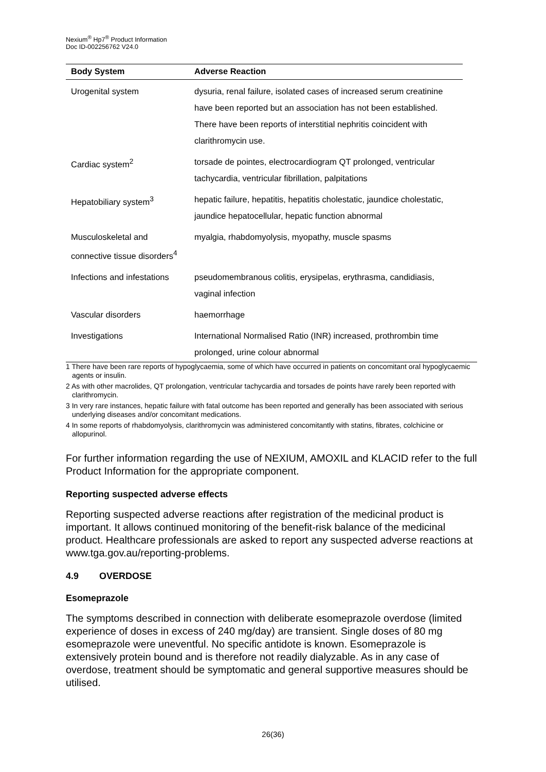Nexium<sup>®</sup> Hp7<sup>®</sup> Product Information
Doc ID-002256762 V24.0
| Body System | Adverse Reaction |
| --- | --- |
| Urogenital system | dysuria, renal failure, isolated cases of increased serum creatinine have been reported but an association has not been established. There have been reports of interstitial nephritis coincident with clarithromycin use. |
| Cardiac system<sup>2</sup> | torsade de pointes, electrocardiogram QT prolonged, ventricular tachycardia, ventricular fibrillation, palpitations |
| Hepatobiliary system<sup>3</sup> | hepatic failure, hepatitis, hepatitis cholestatic, jaundice cholestatic, jaundice hepatocellular, hepatic function abnormal |
| Musculoskeletal and connective tissue disorders<sup>4</sup> | myalgia, rhabdomyolysis, myopathy, muscle spasms |
| Infections and infestations | pseudomembranous colitis, erysipelas, erythrasma, candidiasis, vaginal infection |
| Vascular disorders | haemorrhage |
| Investigations | International Normalised Ratio (INR) increased, prothrombin time prolonged, urine colour abnormal |
1 There have been rare reports of hypoglycaemia, some of which have occurred in patients on concomitant oral hypoglycaemic agents or insulin.
2 As with other macrolides, QT prolongation, ventricular tachycardia and torsades de points have rarely been reported with clarithromycin.
3 In very rare instances, hepatic failure with fatal outcome has been reported and generally has been associated with serious underlying diseases and/or concomitant medications.
4 In some reports of rhabdomyolysis, clarithromycin was administered concomitantly with statins, fibrates, colchicine or allopurinol.
For further information regarding the use of NEXIUM, AMOXIL and KLACID refer to the full Product Information for the appropriate component.
Reporting suspected adverse effects
Reporting suspected adverse reactions after registration of the medicinal product is important. It allows continued monitoring of the benefit-risk balance of the medicinal product. Healthcare professionals are asked to report any suspected adverse reactions at www.tga.gov.au/reporting-problems.
4.9 OVERDOSE
Esomeprazole
The symptoms described in connection with deliberate esomeprazole overdose (limited experience of doses in excess of 240 mg/day) are transient. Single doses of 80 mg esomeprazole were uneventful. No specific antidote is known. Esomeprazole is extensively protein bound and is therefore not readily dialyzable. As in any case of overdose, treatment should be symptomatic and general supportive measures should be utilised.
26(36)